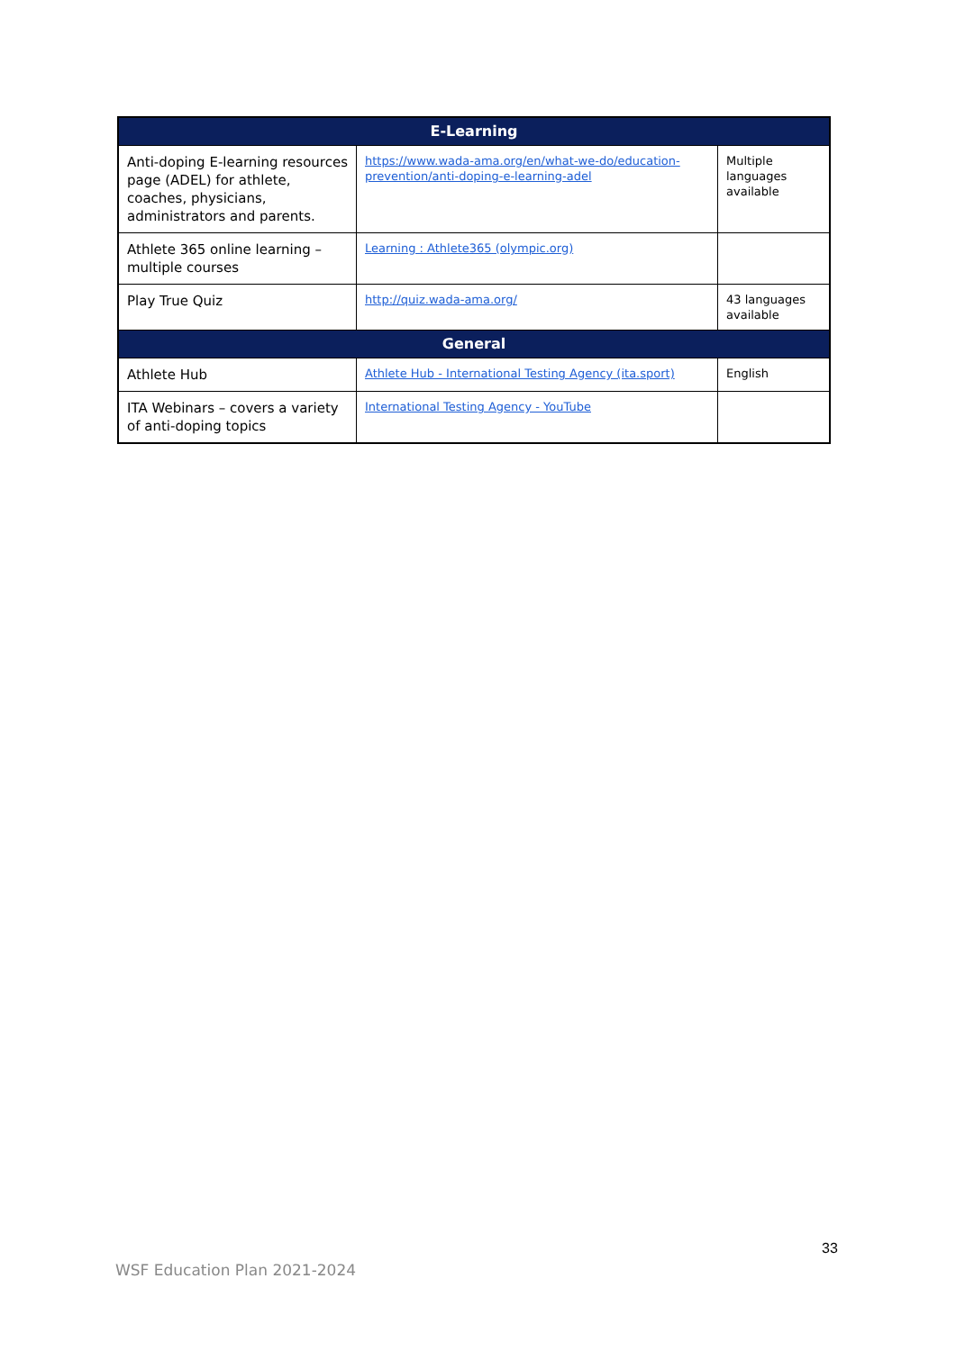| E-Learning | | |
| --- | --- | --- |
| Anti-doping E-learning resources page (ADEL) for athlete, coaches, physicians, administrators and parents. | https://www.wada-ama.org/en/what-we-do/education-prevention/anti-doping-e-learning-adel | Multiple languages available |
| Athlete 365 online learning – multiple courses | Learning : Athlete365 (olympic.org) | |
| Play True Quiz | http://quiz.wada-ama.org/ | 43 languages available |
| General | | |
| Athlete Hub | Athlete Hub - International Testing Agency (ita.sport) | English |
| ITA Webinars – covers a variety of anti-doping topics | International Testing Agency - YouTube | |
33
WSF Education Plan 2021-2024